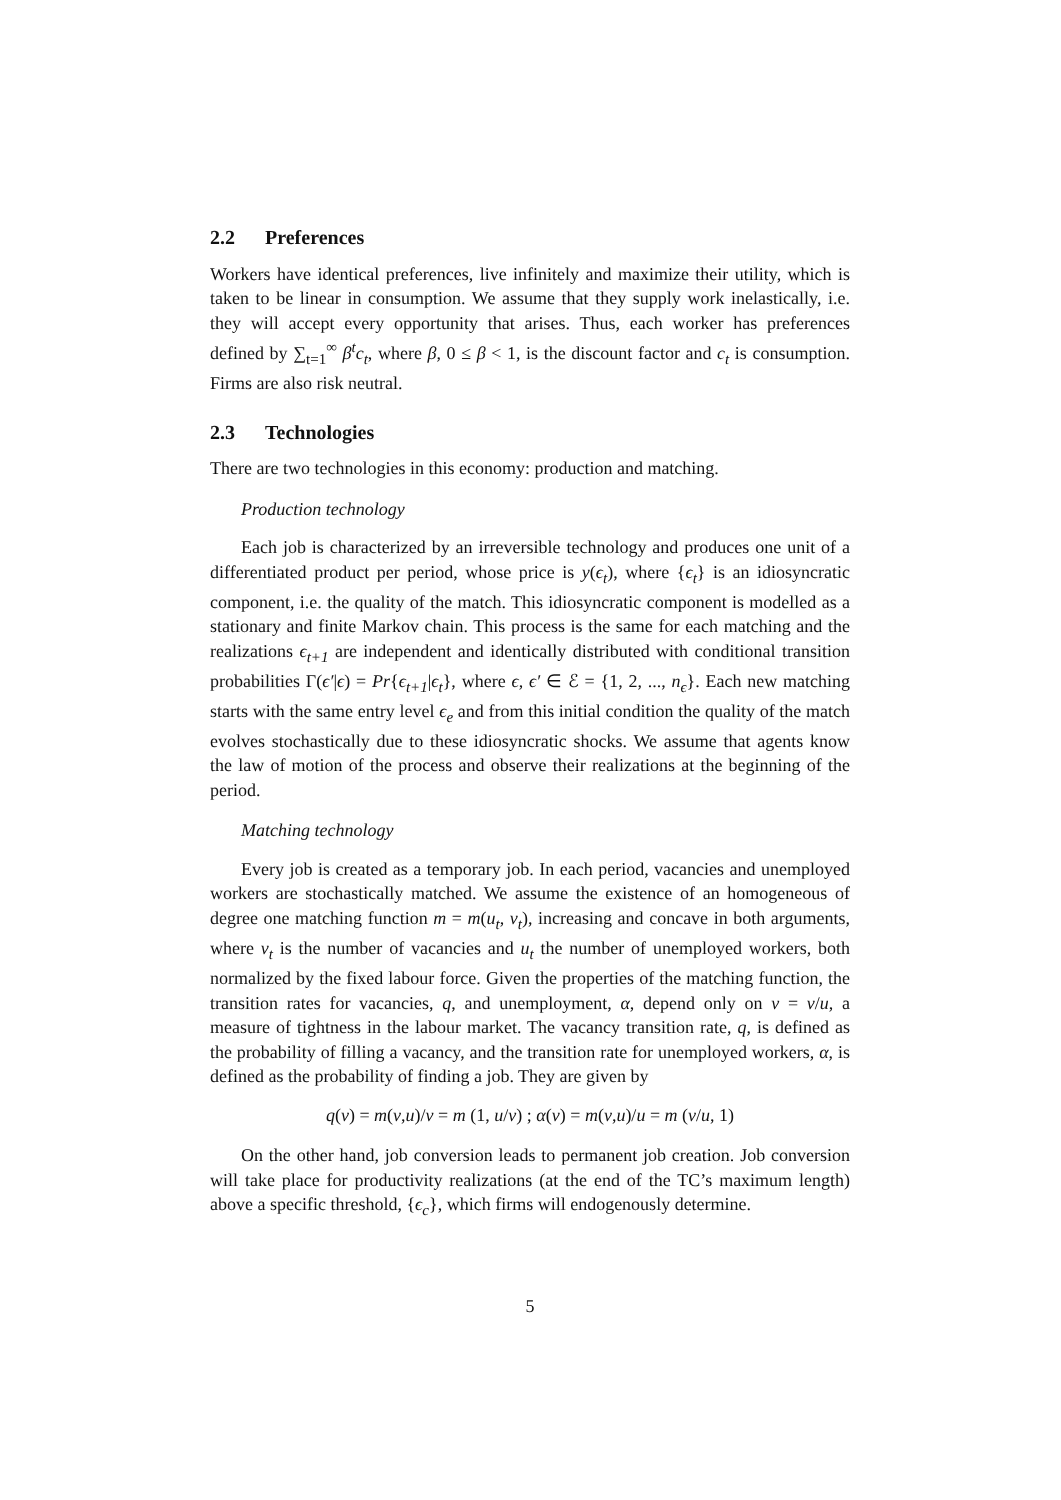2.2 Preferences
Workers have identical preferences, live infinitely and maximize their utility, which is taken to be linear in consumption. We assume that they supply work inelastically, i.e. they will accept every opportunity that arises. Thus, each worker has preferences defined by ∑<sub>t=1</sub><sup>∞</sup> β<sup>t</sup>c<sub>t</sub>, where β, 0 ≤ β < 1, is the discount factor and c<sub>t</sub> is consumption. Firms are also risk neutral.
2.3 Technologies
There are two technologies in this economy: production and matching.
Production technology
Each job is characterized by an irreversible technology and produces one unit of a differentiated product per period, whose price is y(ϵ<sub>t</sub>), where {ϵ<sub>t</sub>} is an idiosyncratic component, i.e. the quality of the match. This idiosyncratic component is modelled as a stationary and finite Markov chain. This process is the same for each matching and the realizations ϵ<sub>t+1</sub> are independent and identically distributed with conditional transition probabilities Γ(ϵ′|ϵ) = Pr{ϵ<sub>t+1</sub>|ϵ<sub>t</sub>}, where ϵ, ϵ′ ∈ ℰ = {1, 2, ..., n<sub>ϵ</sub>}. Each new matching starts with the same entry level ϵ<sub>e</sub> and from this initial condition the quality of the match evolves stochastically due to these idiosyncratic shocks. We assume that agents know the law of motion of the process and observe their realizations at the beginning of the period.
Matching technology
Every job is created as a temporary job. In each period, vacancies and unemployed workers are stochastically matched. We assume the existence of an homogeneous of degree one matching function m = m(u<sub>t</sub>, v<sub>t</sub>), increasing and concave in both arguments, where v<sub>t</sub> is the number of vacancies and u<sub>t</sub> the number of unemployed workers, both normalized by the fixed labour force. Given the properties of the matching function, the transition rates for vacancies, q, and unemployment, α, depend only on ν = v/u, a measure of tightness in the labour market. The vacancy transition rate, q, is defined as the probability of filling a vacancy, and the transition rate for unemployed workers, α, is defined as the probability of finding a job. They are given by
q(ν) = m(v,u)/v = m (1, u/v) ; α(ν) = m(v,u)/u = m (v/u, 1)
On the other hand, job conversion leads to permanent job creation. Job conversion will take place for productivity realizations (at the end of the TC’s maximum length) above a specific threshold, {ϵ<sub>c</sub>}, which firms will endogenously determine.
5